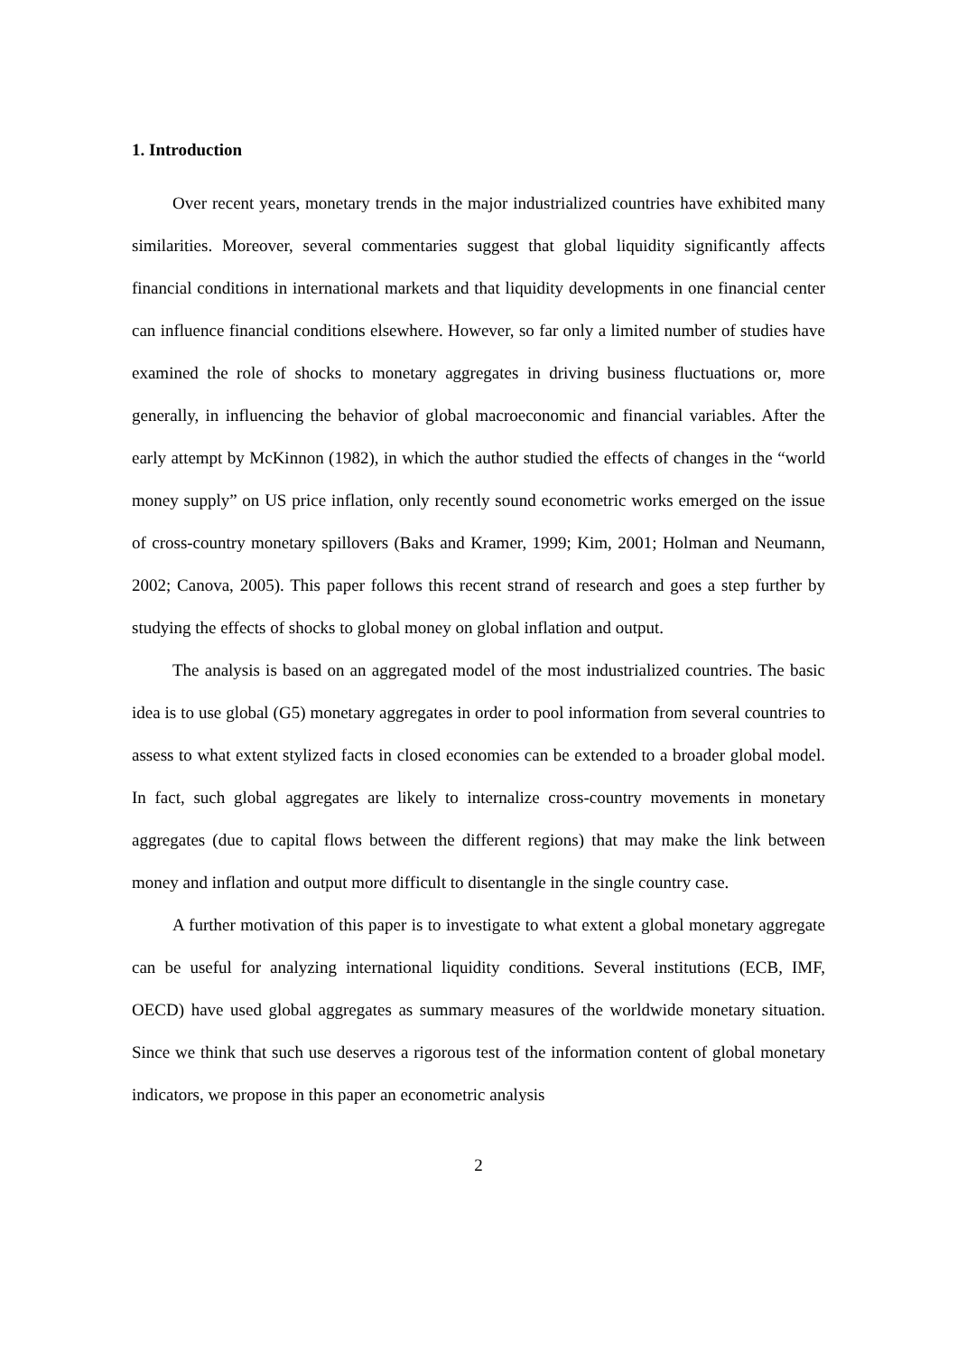1. Introduction
Over recent years, monetary trends in the major industrialized countries have exhibited many similarities. Moreover, several commentaries suggest that global liquidity significantly affects financial conditions in international markets and that liquidity developments in one financial center can influence financial conditions elsewhere. However, so far only a limited number of studies have examined the role of shocks to monetary aggregates in driving business fluctuations or, more generally, in influencing the behavior of global macroeconomic and financial variables. After the early attempt by McKinnon (1982), in which the author studied the effects of changes in the “world money supply” on US price inflation, only recently sound econometric works emerged on the issue of cross-country monetary spillovers (Baks and Kramer, 1999; Kim, 2001; Holman and Neumann, 2002; Canova, 2005). This paper follows this recent strand of research and goes a step further by studying the effects of shocks to global money on global inflation and output.
The analysis is based on an aggregated model of the most industrialized countries. The basic idea is to use global (G5) monetary aggregates in order to pool information from several countries to assess to what extent stylized facts in closed economies can be extended to a broader global model. In fact, such global aggregates are likely to internalize cross-country movements in monetary aggregates (due to capital flows between the different regions) that may make the link between money and inflation and output more difficult to disentangle in the single country case.
A further motivation of this paper is to investigate to what extent a global monetary aggregate can be useful for analyzing international liquidity conditions. Several institutions (ECB, IMF, OECD) have used global aggregates as summary measures of the worldwide monetary situation. Since we think that such use deserves a rigorous test of the information content of global monetary indicators, we propose in this paper an econometric analysis
2